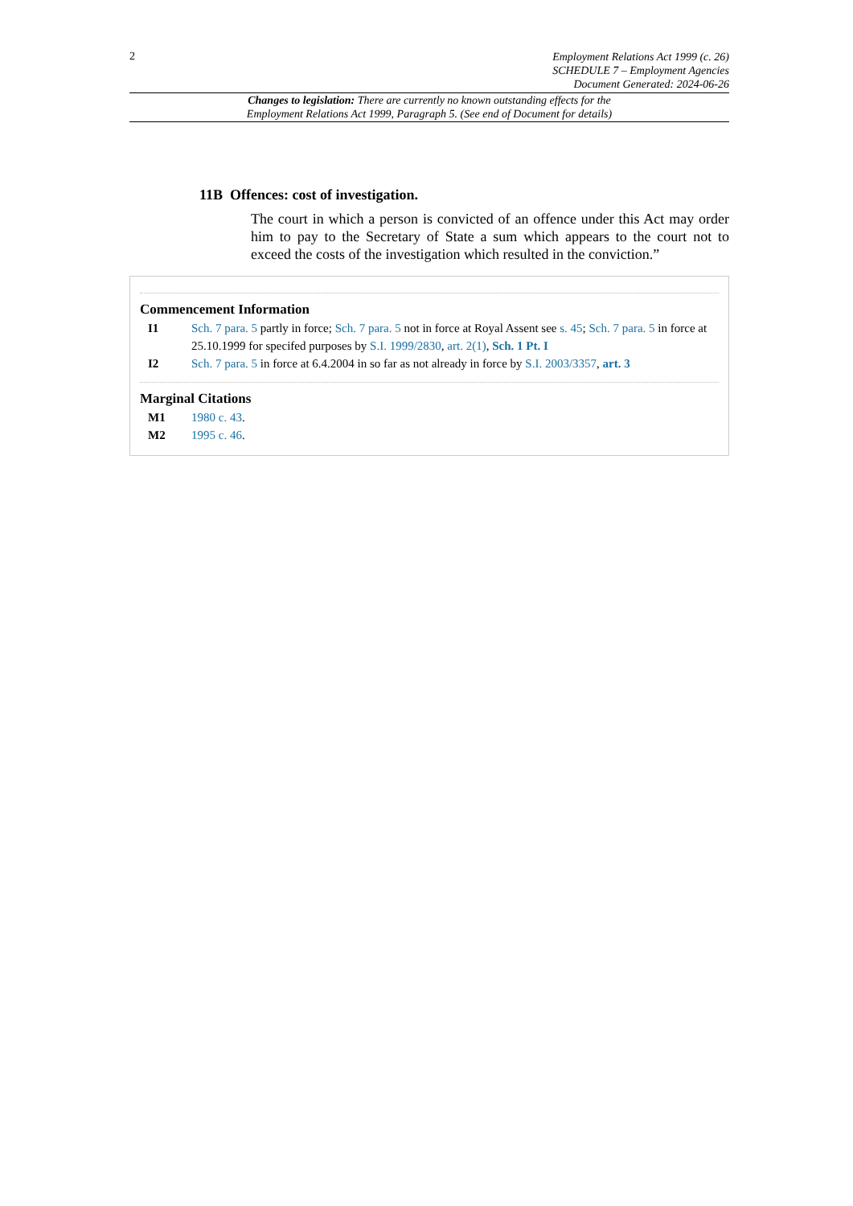2
Employment Relations Act 1999 (c. 26)
SCHEDULE 7 – Employment Agencies
Document Generated: 2024-06-26
Changes to legislation: There are currently no known outstanding effects for the
Employment Relations Act 1999, Paragraph 5. (See end of Document for details)
11B Offences: cost of investigation.
The court in which a person is convicted of an offence under this Act may order him to pay to the Secretary of State a sum which appears to the court not to exceed the costs of the investigation which resulted in the conviction.”
Commencement Information
I1 Sch. 7 para. 5 partly in force; Sch. 7 para. 5 not in force at Royal Assent see s. 45; Sch. 7 para. 5 in force at 25.10.1999 for specifed purposes by S.I. 1999/2830, art. 2(1), Sch. 1 Pt. I
I2 Sch. 7 para. 5 in force at 6.4.2004 in so far as not already in force by S.I. 2003/3357, art. 3
Marginal Citations
M1 1980 c. 43.
M2 1995 c. 46.